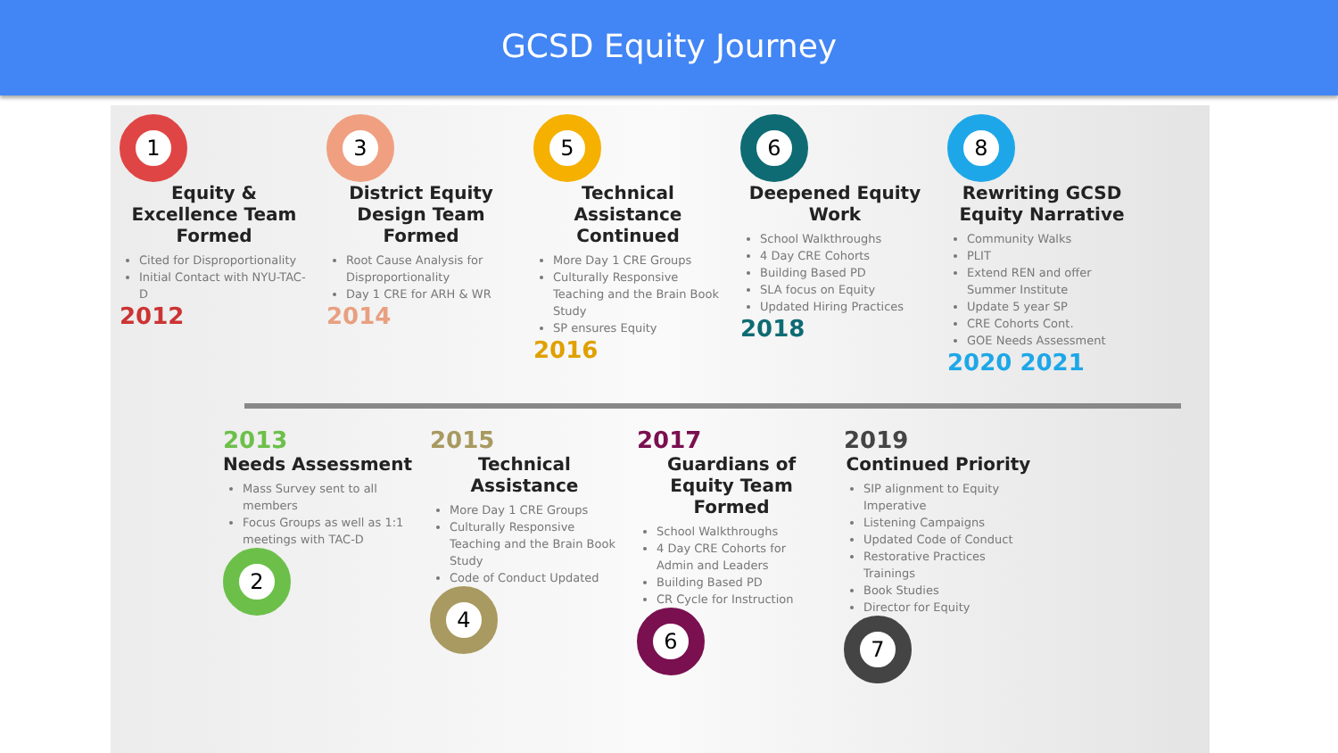GCSD Equity Journey
1
Equity & Excellence Team Formed
Cited for Disproportionality
Initial Contact with NYU-TAC-D
2012
3
District Equity Design Team Formed
Root Cause Analysis for Disproportionality
Day 1 CRE for ARH & WR
2014
5
Technical Assistance Continued
More Day 1 CRE Groups
Culturally Responsive Teaching and the Brain Book Study
SP ensures Equity
2016
6
Deepened Equity Work
School Walkthroughs
4 Day CRE Cohorts
Building Based PD
SLA focus on Equity
Updated Hiring Practices
2018
8
Rewriting GCSD Equity Narrative
Community Walks
PLIT
Extend REN and offer Summer Institute
Update 5 year SP
CRE Cohorts Cont.
GOE Needs Assessment
2020 2021
2013
Needs Assessment
Mass Survey sent to all members
Focus Groups as well as 1:1 meetings with TAC-D
2
2015
Technical Assistance
More Day 1 CRE Groups
Culturally Responsive Teaching and the Brain Book Study
Code of Conduct Updated
4
2017
Guardians of Equity Team Formed
School Walkthroughs
4 Day CRE Cohorts for Admin and Leaders
Building Based PD
CR Cycle for Instruction
6
2019
Continued Priority
SIP alignment to Equity Imperative
Listening Campaigns
Updated Code of Conduct
Restorative Practices Trainings
Book Studies
Director for Equity
7